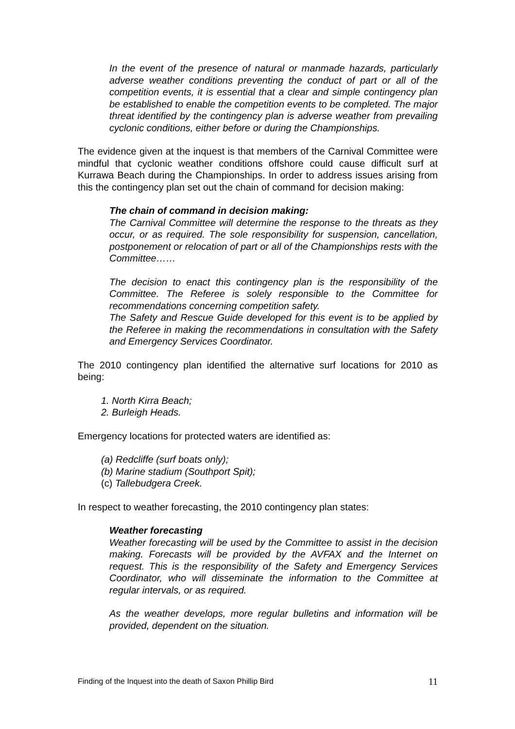In the event of the presence of natural or manmade hazards, particularly adverse weather conditions preventing the conduct of part or all of the competition events, it is essential that a clear and simple contingency plan be established to enable the competition events to be completed. The major threat identified by the contingency plan is adverse weather from prevailing cyclonic conditions, either before or during the Championships.
The evidence given at the inquest is that members of the Carnival Committee were mindful that cyclonic weather conditions offshore could cause difficult surf at Kurrawa Beach during the Championships. In order to address issues arising from this the contingency plan set out the chain of command for decision making:
The chain of command in decision making:
The Carnival Committee will determine the response to the threats as they occur, or as required. The sole responsibility for suspension, cancellation, postponement or relocation of part or all of the Championships rests with the Committee……
The decision to enact this contingency plan is the responsibility of the Committee. The Referee is solely responsible to the Committee for recommendations concerning competition safety.
The Safety and Rescue Guide developed for this event is to be applied by the Referee in making the recommendations in consultation with the Safety and Emergency Services Coordinator.
The 2010 contingency plan identified the alternative surf locations for 2010 as being:
1. North Kirra Beach;
2. Burleigh Heads.
Emergency locations for protected waters are identified as:
(a) Redcliffe (surf boats only);
(b) Marine stadium (Southport Spit);
(c) Tallebudgera Creek.
In respect to weather forecasting, the 2010 contingency plan states:
Weather forecasting
Weather forecasting will be used by the Committee to assist in the decision making. Forecasts will be provided by the AVFAX and the Internet on request. This is the responsibility of the Safety and Emergency Services Coordinator, who will disseminate the information to the Committee at regular intervals, or as required.
As the weather develops, more regular bulletins and information will be provided, dependent on the situation.
Finding of the Inquest into the death of Saxon Phillip Bird 11